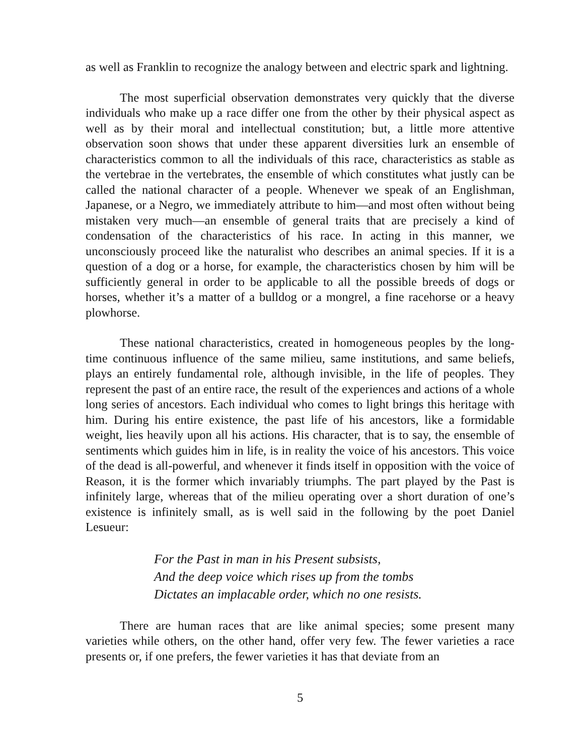as well as Franklin to recognize the analogy between and electric spark and lightning.
The most superficial observation demonstrates very quickly that the diverse individuals who make up a race differ one from the other by their physical aspect as well as by their moral and intellectual constitution; but, a little more attentive observation soon shows that under these apparent diversities lurk an ensemble of characteristics common to all the individuals of this race, characteristics as stable as the vertebrae in the vertebrates, the ensemble of which constitutes what justly can be called the national character of a people. Whenever we speak of an Englishman, Japanese, or a Negro, we immediately attribute to him—and most often without being mistaken very much—an ensemble of general traits that are precisely a kind of condensation of the characteristics of his race. In acting in this manner, we unconsciously proceed like the naturalist who describes an animal species. If it is a question of a dog or a horse, for example, the characteristics chosen by him will be sufficiently general in order to be applicable to all the possible breeds of dogs or horses, whether it’s a matter of a bulldog or a mongrel, a fine racehorse or a heavy plowhorse.
These national characteristics, created in homogeneous peoples by the long-time continuous influence of the same milieu, same institutions, and same beliefs, plays an entirely fundamental role, although invisible, in the life of peoples. They represent the past of an entire race, the result of the experiences and actions of a whole long series of ancestors. Each individual who comes to light brings this heritage with him. During his entire existence, the past life of his ancestors, like a formidable weight, lies heavily upon all his actions. His character, that is to say, the ensemble of sentiments which guides him in life, is in reality the voice of his ancestors. This voice of the dead is all-powerful, and whenever it finds itself in opposition with the voice of Reason, it is the former which invariably triumphs. The part played by the Past is infinitely large, whereas that of the milieu operating over a short duration of one’s existence is infinitely small, as is well said in the following by the poet Daniel Lesueur:
For the Past in man in his Present subsists,
And the deep voice which rises up from the tombs
Dictates an implacable order, which no one resists.
There are human races that are like animal species; some present many varieties while others, on the other hand, offer very few. The fewer varieties a race presents or, if one prefers, the fewer varieties it has that deviate from an
5